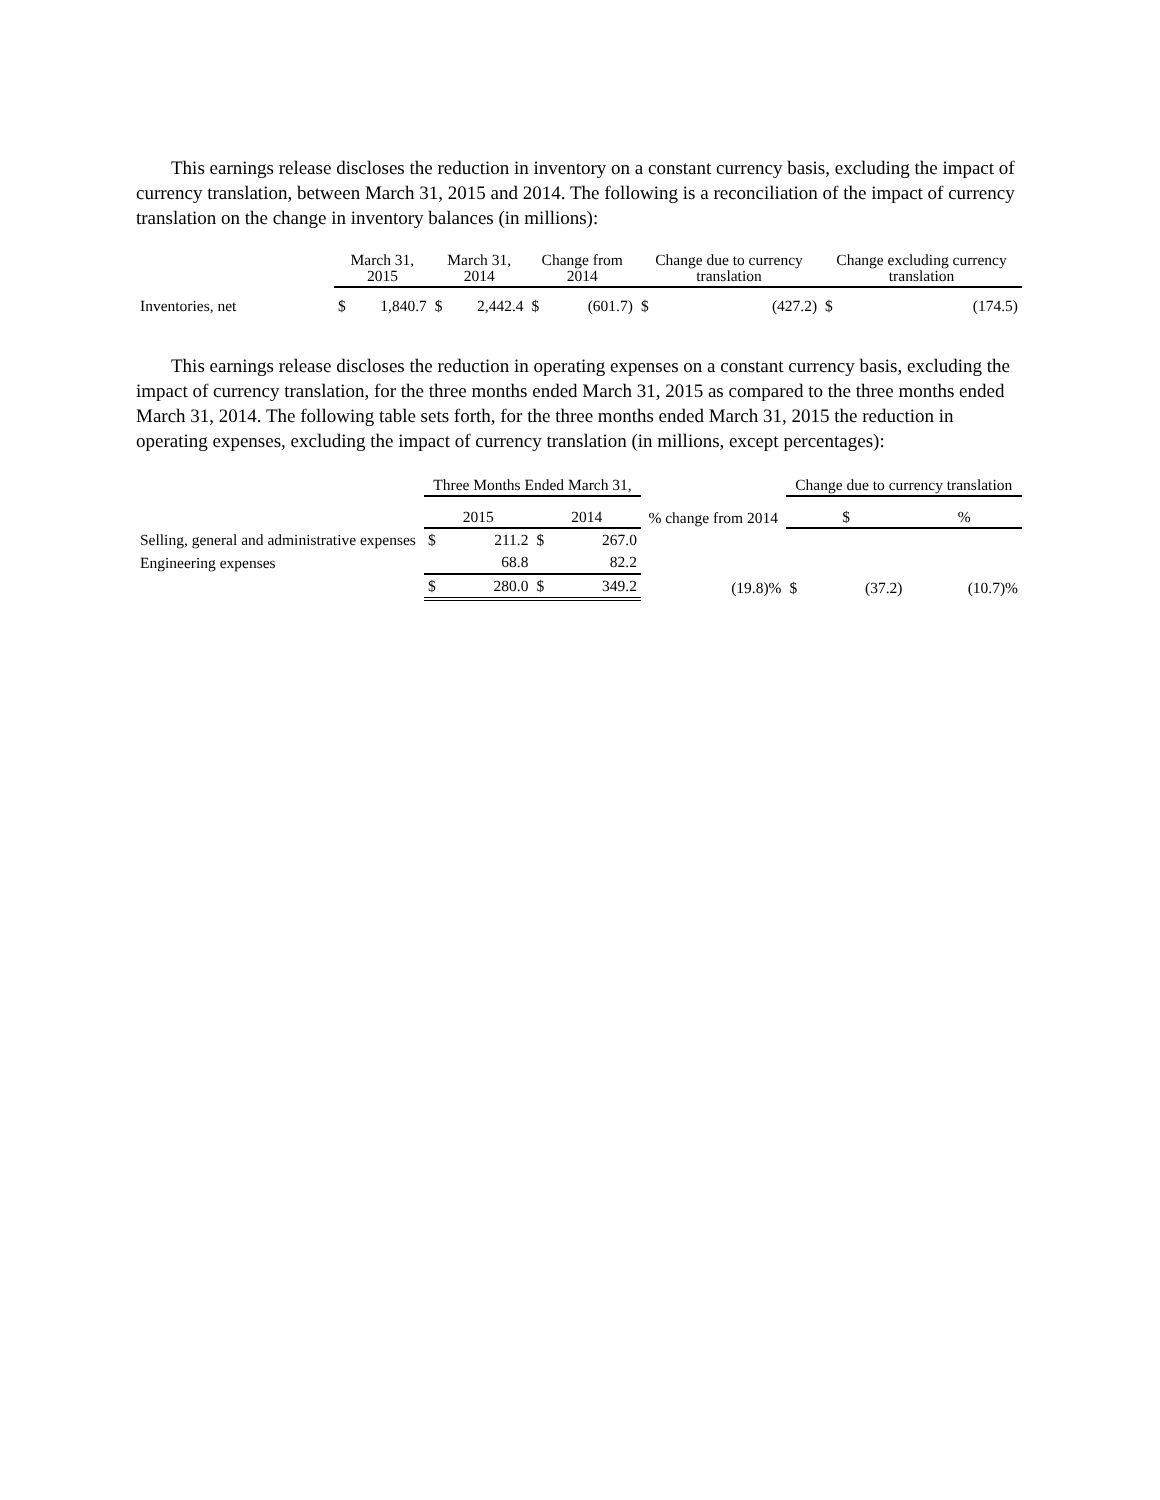This earnings release discloses the reduction in inventory on a constant currency basis, excluding the impact of currency translation, between March 31, 2015 and 2014. The following is a reconciliation of the impact of currency translation on the change in inventory balances (in millions):
| | March 31, 2015 | | March 31, 2014 | | Change from 2014 | | Change due to currency translation | | Change excluding currency translation | |
| --- | --- | --- | --- | --- | --- | --- | --- | --- | --- | --- |
| Inventories, net | $ | 1,840.7 | $ | 2,442.4 | $ | (601.7) | $ | (427.2) | $ | (174.5) |
This earnings release discloses the reduction in operating expenses on a constant currency basis, excluding the impact of currency translation, for the three months ended March 31, 2015 as compared to the three months ended March 31, 2014. The following table sets forth, for the three months ended March 31, 2015 the reduction in operating expenses, excluding the impact of currency translation (in millions, except percentages):
| | Three Months Ended March 31, | | | | | Change due to currency translation | | |
| --- | --- | --- | --- | --- | --- | --- | --- | --- |
| | 2015 | | 2014 | | % change from 2014 | $ | | % |
| Selling, general and administrative expenses | $ | 211.2 | $ | 267.0 | | | | |
| Engineering expenses | | 68.8 | | 82.2 | | | | |
| | $ | 280.0 | $ | 349.2 | (19.8)% | $ | (37.2) | (10.7)% |